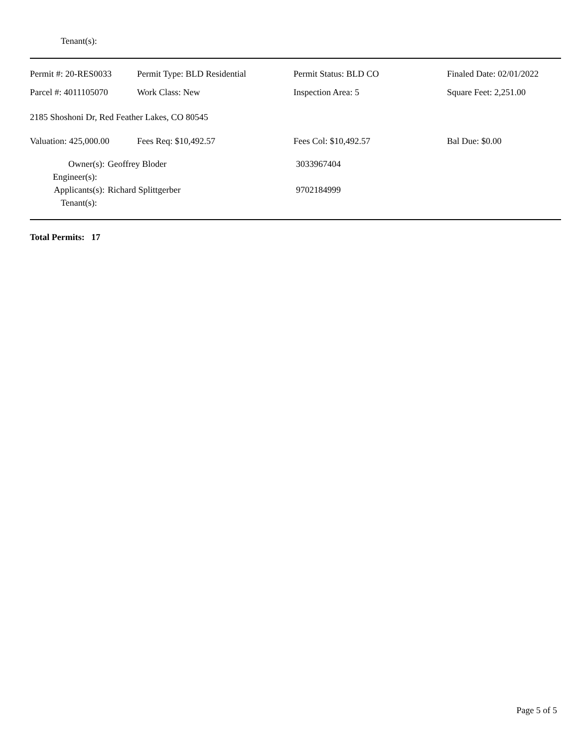Tenant(s):
| Permit #: 20-RES0033 | Permit Type: BLD Residential | Permit Status: BLD CO | Finaled Date: 02/01/2022 |
| Parcel #: 4011105070 | Work Class: New | Inspection Area: 5 | Square Feet: 2,251.00 |
| 2185 Shoshoni Dr, Red Feather Lakes, CO 80545 | | | |
| Valuation: 425,000.00 | Fees Req: $10,492.57 | Fees Col: $10,492.57 | Bal Due: $0.00 |
Owner(s): Geoffrey Bloder 3033967404
Engineer(s):
Applicants(s): Richard Splittgerber 9702184999
Tenant(s):
Total Permits: 17
Page 5 of 5